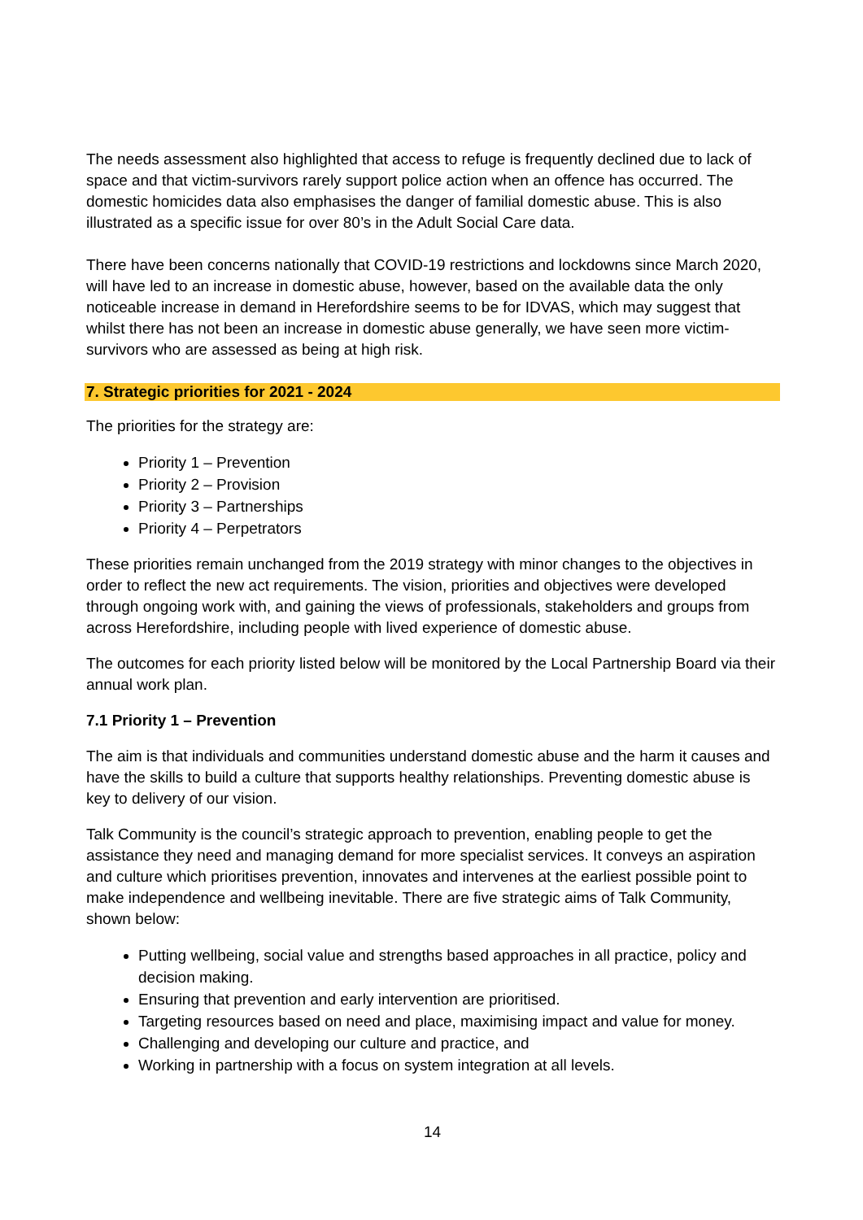The needs assessment also highlighted that access to refuge is frequently declined due to lack of space and that victim-survivors rarely support police action when an offence has occurred. The domestic homicides data also emphasises the danger of familial domestic abuse. This is also illustrated as a specific issue for over 80’s in the Adult Social Care data.
There have been concerns nationally that COVID-19 restrictions and lockdowns since March 2020, will have led to an increase in domestic abuse, however, based on the available data the only noticeable increase in demand in Herefordshire seems to be for IDVAS, which may suggest that whilst there has not been an increase in domestic abuse generally, we have seen more victim-survivors who are assessed as being at high risk.
7. Strategic priorities for 2021 - 2024
The priorities for the strategy are:
Priority 1 – Prevention
Priority 2 – Provision
Priority 3 – Partnerships
Priority 4 – Perpetrators
These priorities remain unchanged from the 2019 strategy with minor changes to the objectives in order to reflect the new act requirements. The vision, priorities and objectives were developed through ongoing work with, and gaining the views of professionals, stakeholders and groups from across Herefordshire, including people with lived experience of domestic abuse.
The outcomes for each priority listed below will be monitored by the Local Partnership Board via their annual work plan.
7.1 Priority 1 – Prevention
The aim is that individuals and communities understand domestic abuse and the harm it causes and have the skills to build a culture that supports healthy relationships. Preventing domestic abuse is key to delivery of our vision.
Talk Community is the council’s strategic approach to prevention, enabling people to get the assistance they need and managing demand for more specialist services. It conveys an aspiration and culture which prioritises prevention, innovates and intervenes at the earliest possible point to make independence and wellbeing inevitable. There are five strategic aims of Talk Community, shown below:
Putting wellbeing, social value and strengths based approaches in all practice, policy and decision making.
Ensuring that prevention and early intervention are prioritised.
Targeting resources based on need and place, maximising impact and value for money.
Challenging and developing our culture and practice, and
Working in partnership with a focus on system integration at all levels.
14